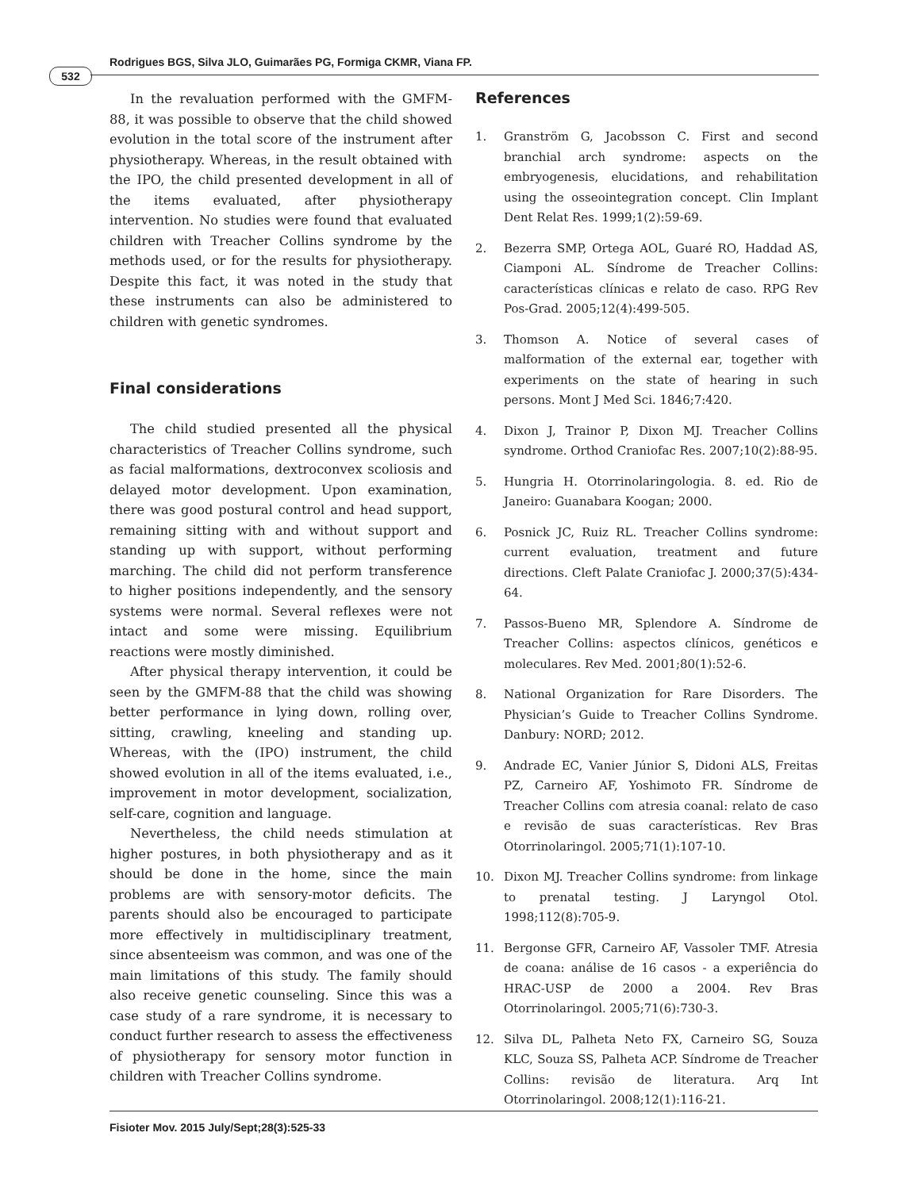532
Rodrigues BGS, Silva JLO, Guimarães PG, Formiga CKMR, Viana FP.
In the revaluation performed with the GMFM-88, it was possible to observe that the child showed evolution in the total score of the instrument after physiotherapy. Whereas, in the result obtained with the IPO, the child presented development in all of the items evaluated, after physiotherapy intervention. No studies were found that evaluated children with Treacher Collins syndrome by the methods used, or for the results for physiotherapy. Despite this fact, it was noted in the study that these instruments can also be administered to children with genetic syndromes.
Final considerations
The child studied presented all the physical characteristics of Treacher Collins syndrome, such as facial malformations, dextroconvex scoliosis and delayed motor development. Upon examination, there was good postural control and head support, remaining sitting with and without support and standing up with support, without performing marching. The child did not perform transference to higher positions independently, and the sensory systems were normal. Several reflexes were not intact and some were missing. Equilibrium reactions were mostly diminished.
After physical therapy intervention, it could be seen by the GMFM-88 that the child was showing better performance in lying down, rolling over, sitting, crawling, kneeling and standing up. Whereas, with the (IPO) instrument, the child showed evolution in all of the items evaluated, i.e., improvement in motor development, socialization, self-care, cognition and language.
Nevertheless, the child needs stimulation at higher postures, in both physiotherapy and as it should be done in the home, since the main problems are with sensory-motor deficits. The parents should also be encouraged to participate more effectively in multidisciplinary treatment, since absenteeism was common, and was one of the main limitations of this study. The family should also receive genetic counseling. Since this was a case study of a rare syndrome, it is necessary to conduct further research to assess the effectiveness of physiotherapy for sensory motor function in children with Treacher Collins syndrome.
References
1. Granström G, Jacobsson C. First and second branchial arch syndrome: aspects on the embryogenesis, elucidations, and rehabilitation using the osseointegration concept. Clin Implant Dent Relat Res. 1999;1(2):59-69.
2. Bezerra SMP, Ortega AOL, Guaré RO, Haddad AS, Ciamponi AL. Síndrome de Treacher Collins: características clínicas e relato de caso. RPG Rev Pos-Grad. 2005;12(4):499-505.
3. Thomson A. Notice of several cases of malformation of the external ear, together with experiments on the state of hearing in such persons. Mont J Med Sci. 1846;7:420.
4. Dixon J, Trainor P, Dixon MJ. Treacher Collins syndrome. Orthod Craniofac Res. 2007;10(2):88-95.
5. Hungria H. Otorrinolaringologia. 8. ed. Rio de Janeiro: Guanabara Koogan; 2000.
6. Posnick JC, Ruiz RL. Treacher Collins syndrome: current evaluation, treatment and future directions. Cleft Palate Craniofac J. 2000;37(5):434-64.
7. Passos-Bueno MR, Splendore A. Síndrome de Treacher Collins: aspectos clínicos, genéticos e moleculares. Rev Med. 2001;80(1):52-6.
8. National Organization for Rare Disorders. The Physician’s Guide to Treacher Collins Syndrome. Danbury: NORD; 2012.
9. Andrade EC, Vanier Júnior S, Didoni ALS, Freitas PZ, Carneiro AF, Yoshimoto FR. Síndrome de Treacher Collins com atresia coanal: relato de caso e revisão de suas características. Rev Bras Otorrinolaringol. 2005;71(1):107-10.
10. Dixon MJ. Treacher Collins syndrome: from linkage to prenatal testing. J Laryngol Otol. 1998;112(8):705-9.
11. Bergonse GFR, Carneiro AF, Vassoler TMF. Atresia de coana: análise de 16 casos - a experiência do HRAC-USP de 2000 a 2004. Rev Bras Otorrinolaringol. 2005;71(6):730-3.
12. Silva DL, Palheta Neto FX, Carneiro SG, Souza KLC, Souza SS, Palheta ACP. Síndrome de Treacher Collins: revisão de literatura. Arq Int Otorrinolaringol. 2008;12(1):116-21.
Fisioter Mov. 2015 July/Sept;28(3):525-33